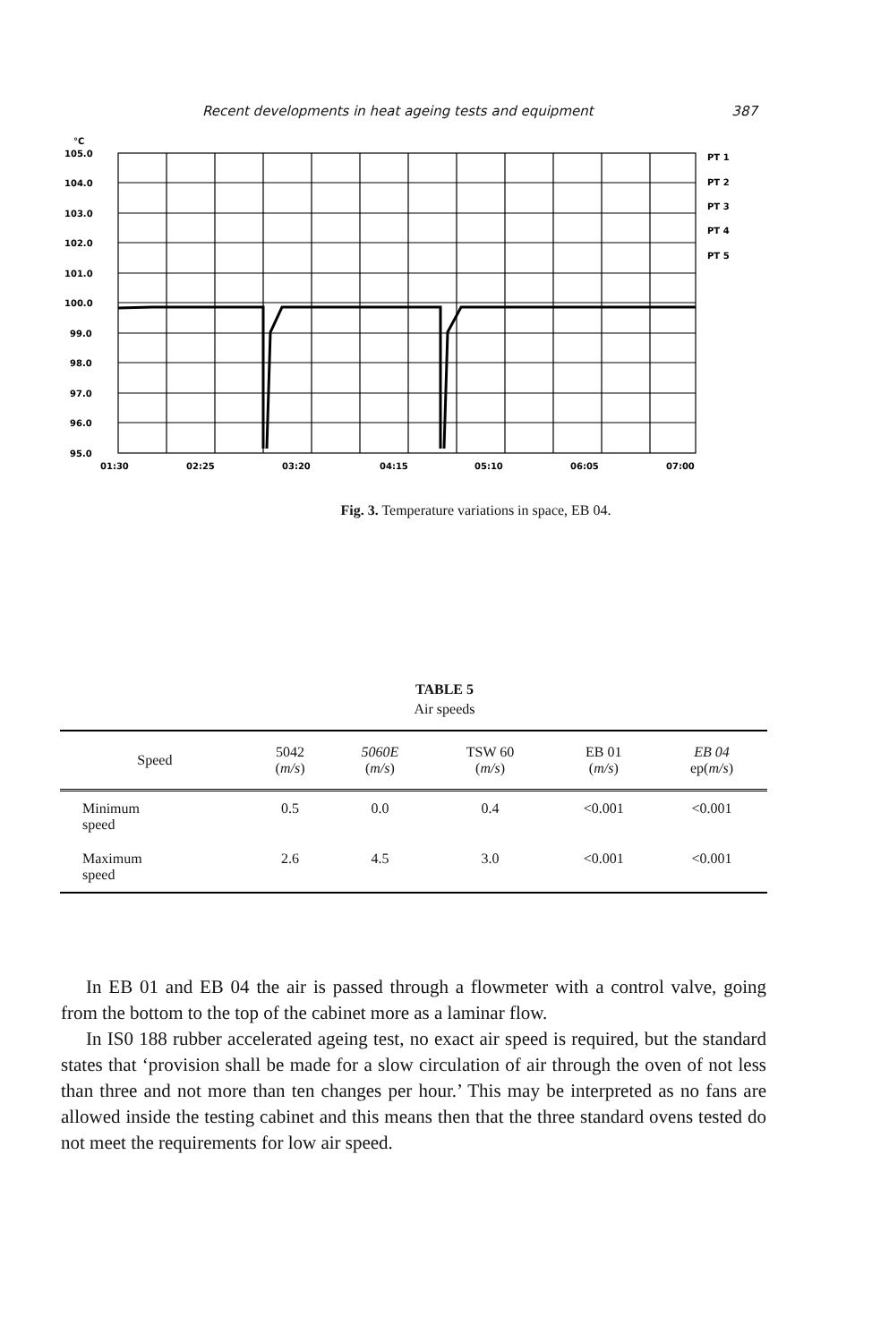Recent developments in heat ageing tests and equipment 387
°C
105.0
104.0
103.0
102.0
101.0
100.0
99.0
98.0
97.0
96.0
95.0
01:30
02:25
03:20
04:15
05:10
06:05
07:00
PT 1
PT 2
PT 3
PT 4
PT 5
Fig. 3. Temperature variations in space, EB 04.
TABLE 5
Air speeds
| Speed | 5042 ( m/s ) | 5060E ( m/s ) | TSW 60 ( m/s ) | EB 01 ( m/s ) | EB 04 ep( m/s ) |
| --- | --- | --- | --- | --- | --- |
| Minimum speed | 0.5 | 0.0 | 0.4 | <0.001 | <0.001 |
| Maximum speed | 2.6 | 4.5 | 3.0 | <0.001 | <0.001 |
In EB 01 and EB 04 the air is passed through a flowmeter with a control valve, going from the bottom to the top of the cabinet more as a laminar flow.
In IS0 188 rubber accelerated ageing test, no exact air speed is required, but the standard states that ‘provision shall be made for a slow circulation of air through the oven of not less than three and not more than ten changes per hour.’ This may be interpreted as no fans are allowed inside the testing cabinet and this means then that the three standard ovens tested do not meet the requirements for low air speed.